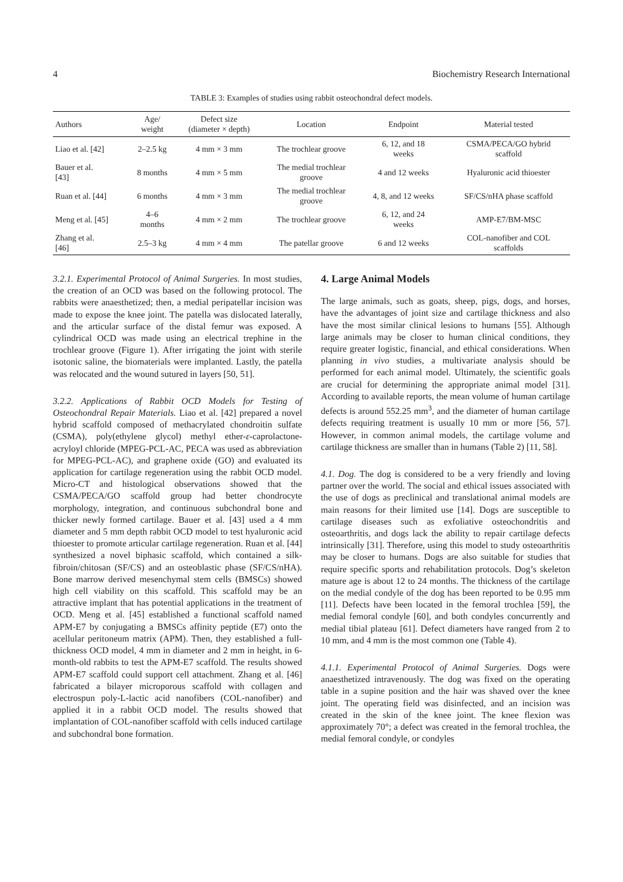4 Biochemistry Research International
TABLE 3: Examples of studies using rabbit osteochondral defect models.
| Authors | Age/ weight | Defect size (diameter × depth) | Location | Endpoint | Material tested |
| --- | --- | --- | --- | --- | --- |
| Liao et al. [42] | 2–2.5 kg | 4 mm × 3 mm | The trochlear groove | 6, 12, and 18 weeks | CSMA/PECA/GO hybrid scaffold |
| Bauer et al. [43] | 8 months | 4 mm × 5 mm | The medial trochlear groove | 4 and 12 weeks | Hyaluronic acid thioester |
| Ruan et al. [44] | 6 months | 4 mm × 3 mm | The medial trochlear groove | 4, 8, and 12 weeks | SF/CS/nHA phase scaffold |
| Meng et al. [45] | 4–6 months | 4 mm × 2 mm | The trochlear groove | 6, 12, and 24 weeks | AMP-E7/BM-MSC |
| Zhang et al. [46] | 2.5–3 kg | 4 mm × 4 mm | The patellar groove | 6 and 12 weeks | COL-nanofiber and COL scaffolds |
3.2.1. Experimental Protocol of Animal Surgeries. In most studies, the creation of an OCD was based on the following protocol. The rabbits were anaesthetized; then, a medial peripatellar incision was made to expose the knee joint. The patella was dislocated laterally, and the articular surface of the distal femur was exposed. A cylindrical OCD was made using an electrical trephine in the trochlear groove (Figure 1). After irrigating the joint with sterile isotonic saline, the biomaterials were implanted. Lastly, the patella was relocated and the wound sutured in layers [50, 51].
3.2.2. Applications of Rabbit OCD Models for Testing of Osteochondral Repair Materials. Liao et al. [42] prepared a novel hybrid scaffold composed of methacrylated chondroitin sulfate (CSMA), poly(ethylene glycol) methyl ether-ε-caprolactone-acryloyl chloride (MPEG-PCL-AC, PECA was used as abbreviation for MPEG-PCL-AC), and graphene oxide (GO) and evaluated its application for cartilage regeneration using the rabbit OCD model. Micro-CT and histological observations showed that the CSMA/PECA/GO scaffold group had better chondrocyte morphology, integration, and continuous subchondral bone and thicker newly formed cartilage. Bauer et al. [43] used a 4 mm diameter and 5 mm depth rabbit OCD model to test hyaluronic acid thioester to promote articular cartilage regeneration. Ruan et al. [44] synthesized a novel biphasic scaffold, which contained a silk-fibroin/chitosan (SF/CS) and an osteoblastic phase (SF/CS/nHA). Bone marrow derived mesenchymal stem cells (BMSCs) showed high cell viability on this scaffold. This scaffold may be an attractive implant that has potential applications in the treatment of OCD. Meng et al. [45] established a functional scaffold named APM-E7 by conjugating a BMSCs affinity peptide (E7) onto the acellular peritoneum matrix (APM). Then, they established a full-thickness OCD model, 4 mm in diameter and 2 mm in height, in 6-month-old rabbits to test the APM-E7 scaffold. The results showed APM-E7 scaffold could support cell attachment. Zhang et al. [46] fabricated a bilayer microporous scaffold with collagen and electrospun poly-L-lactic acid nanofibers (COL-nanofiber) and applied it in a rabbit OCD model. The results showed that implantation of COL-nanofiber scaffold with cells induced cartilage and subchondral bone formation.
4. Large Animal Models
The large animals, such as goats, sheep, pigs, dogs, and horses, have the advantages of joint size and cartilage thickness and also have the most similar clinical lesions to humans [55]. Although large animals may be closer to human clinical conditions, they require greater logistic, financial, and ethical considerations. When planning in vivo studies, a multivariate analysis should be performed for each animal model. Ultimately, the scientific goals are crucial for determining the appropriate animal model [31]. According to available reports, the mean volume of human cartilage defects is around 552.25 mm<sup>3</sup>, and the diameter of human cartilage defects requiring treatment is usually 10 mm or more [56, 57]. However, in common animal models, the cartilage volume and cartilage thickness are smaller than in humans (Table 2) [11, 58].
4.1. Dog. The dog is considered to be a very friendly and loving partner over the world. The social and ethical issues associated with the use of dogs as preclinical and translational animal models are main reasons for their limited use [14]. Dogs are susceptible to cartilage diseases such as exfoliative osteochondritis and osteoarthritis, and dogs lack the ability to repair cartilage defects intrinsically [31]. Therefore, using this model to study osteoarthritis may be closer to humans. Dogs are also suitable for studies that require specific sports and rehabilitation protocols. Dog’s skeleton mature age is about 12 to 24 months. The thickness of the cartilage on the medial condyle of the dog has been reported to be 0.95 mm [11]. Defects have been located in the femoral trochlea [59], the medial femoral condyle [60], and both condyles concurrently and medial tibial plateau [61]. Defect diameters have ranged from 2 to 10 mm, and 4 mm is the most common one (Table 4).
4.1.1. Experimental Protocol of Animal Surgeries. Dogs were anaesthetized intravenously. The dog was fixed on the operating table in a supine position and the hair was shaved over the knee joint. The operating field was disinfected, and an incision was created in the skin of the knee joint. The knee flexion was approximately 70°; a defect was created in the femoral trochlea, the medial femoral condyle, or condyles